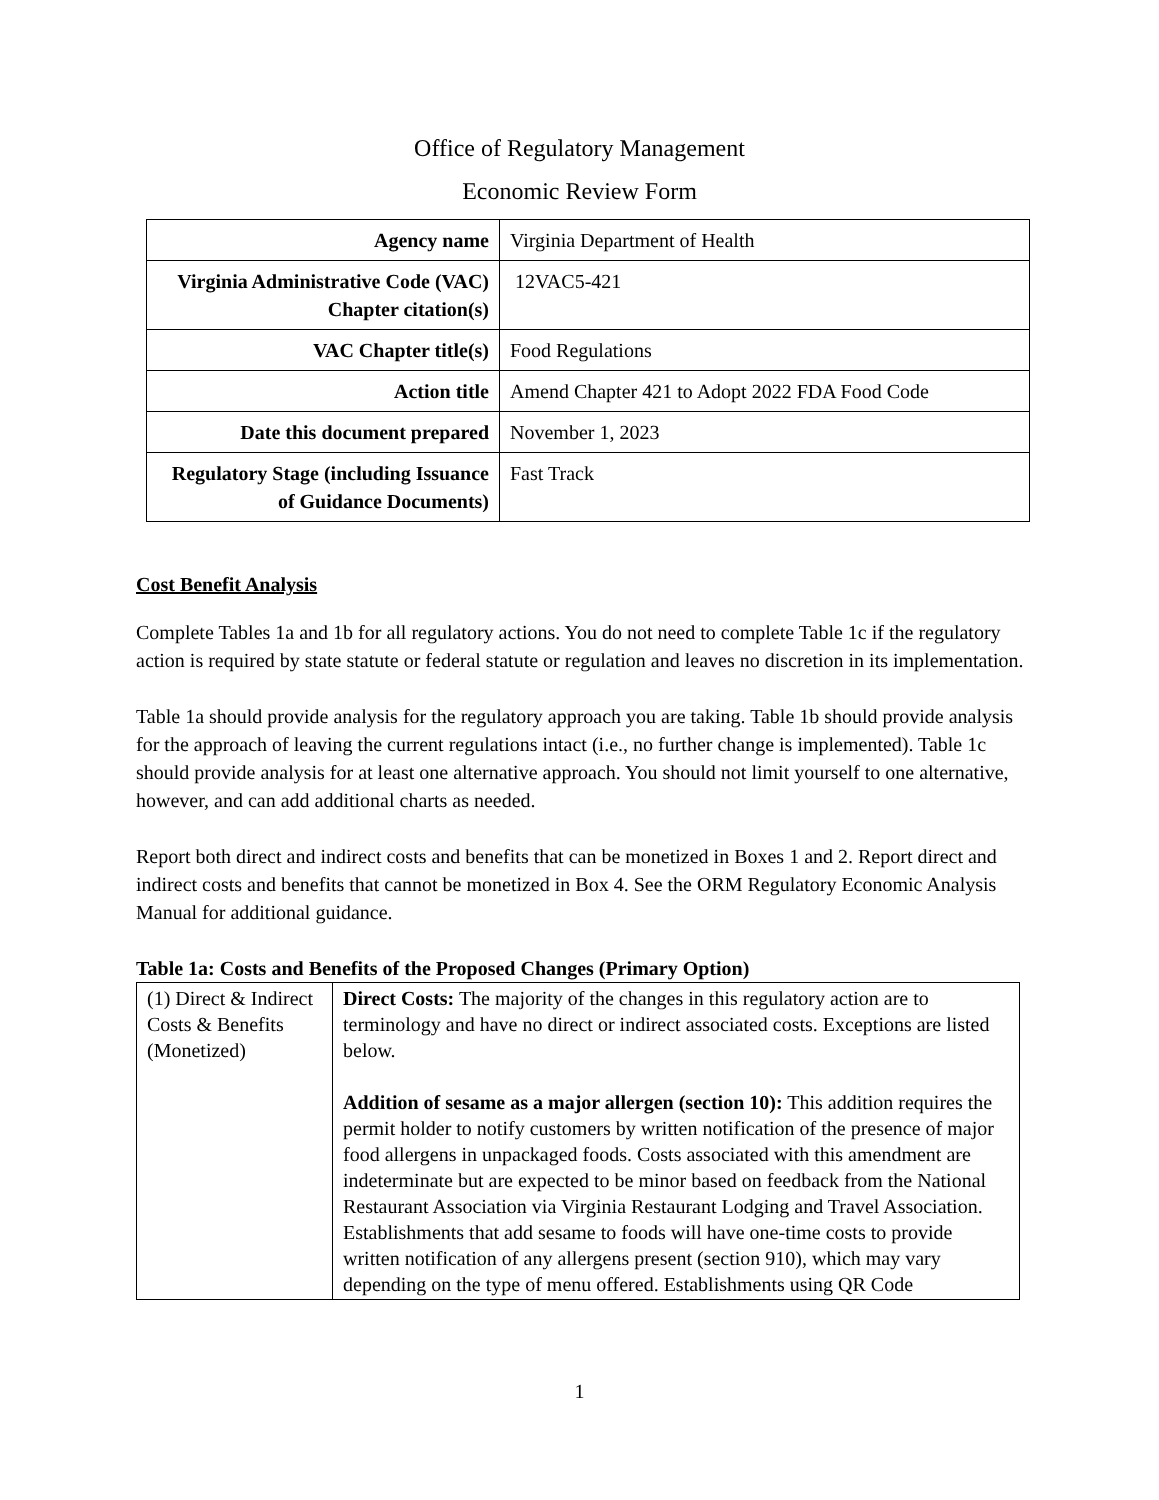Office of Regulatory Management
Economic Review Form
| Agency name | Virginia Department of Health |
| Virginia Administrative Code (VAC) Chapter citation(s) | 12VAC5-421 |
| VAC Chapter title(s) | Food Regulations |
| Action title | Amend Chapter 421 to Adopt 2022 FDA Food Code |
| Date this document prepared | November 1, 2023 |
| Regulatory Stage (including Issuance of Guidance Documents) | Fast Track |
Cost Benefit Analysis
Complete Tables 1a and 1b for all regulatory actions. You do not need to complete Table 1c if the regulatory action is required by state statute or federal statute or regulation and leaves no discretion in its implementation.
Table 1a should provide analysis for the regulatory approach you are taking. Table 1b should provide analysis for the approach of leaving the current regulations intact (i.e., no further change is implemented). Table 1c should provide analysis for at least one alternative approach. You should not limit yourself to one alternative, however, and can add additional charts as needed.
Report both direct and indirect costs and benefits that can be monetized in Boxes 1 and 2. Report direct and indirect costs and benefits that cannot be monetized in Box 4. See the ORM Regulatory Economic Analysis Manual for additional guidance.
Table 1a: Costs and Benefits of the Proposed Changes (Primary Option)
| (1) Direct & Indirect Costs & Benefits (Monetized) | Direct Costs: The majority of the changes in this regulatory action are to terminology and have no direct or indirect associated costs. Exceptions are listed below. Addition of sesame as a major allergen (section 10): This addition requires the permit holder to notify customers by written notification of the presence of major food allergens in unpackaged foods. Costs associated with this amendment are indeterminate but are expected to be minor based on feedback from the National Restaurant Association via Virginia Restaurant Lodging and Travel Association. Establishments that add sesame to foods will have one-time costs to provide written notification of any allergens present (section 910), which may vary depending on the type of menu offered. Establishments using QR Code |
1